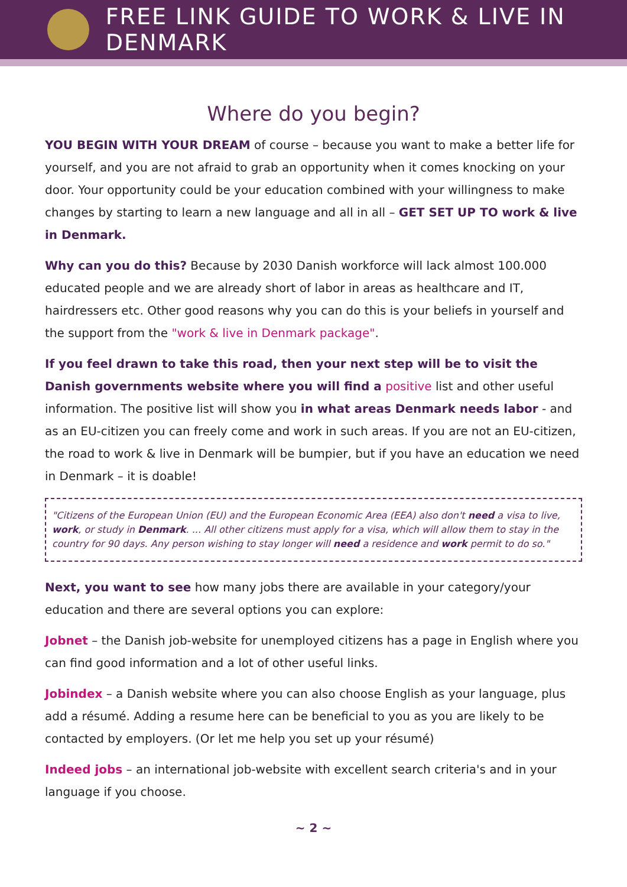FREE LINK GUIDE TO WORK & LIVE IN DENMARK
Where do you begin?
YOU BEGIN WITH YOUR DREAM of course – because you want to make a better life for yourself, and you are not afraid to grab an opportunity when it comes knocking on your door. Your opportunity could be your education combined with your willingness to make changes by starting to learn a new language and all in all – GET SET UP TO work & live in Denmark.
Why can you do this? Because by 2030 Danish workforce will lack almost 100.000 educated people and we are already short of labor in areas as healthcare and IT, hairdressers etc. Other good reasons why you can do this is your beliefs in yourself and the support from the "work & live in Denmark package".
If you feel drawn to take this road, then your next step will be to visit the Danish governments website where you will find a positive list and other useful information. The positive list will show you in what areas Denmark needs labor - and as an EU-citizen you can freely come and work in such areas. If you are not an EU-citizen, the road to work & live in Denmark will be bumpier, but if you have an education we need in Denmark – it is doable!
"Citizens of the European Union (EU) and the European Economic Area (EEA) also don't need a visa to live, work, or study in Denmark. ... All other citizens must apply for a visa, which will allow them to stay in the country for 90 days. Any person wishing to stay longer will need a residence and work permit to do so."
Next, you want to see how many jobs there are available in your category/your education and there are several options you can explore:
Jobnet – the Danish job-website for unemployed citizens has a page in English where you can find good information and a lot of other useful links.
Jobindex – a Danish website where you can also choose English as your language, plus add a résumé. Adding a resume here can be beneficial to you as you are likely to be contacted by employers. (Or let me help you set up your résumé)
Indeed jobs – an international job-website with excellent search criteria's and in your language if you choose.
~ 2 ~